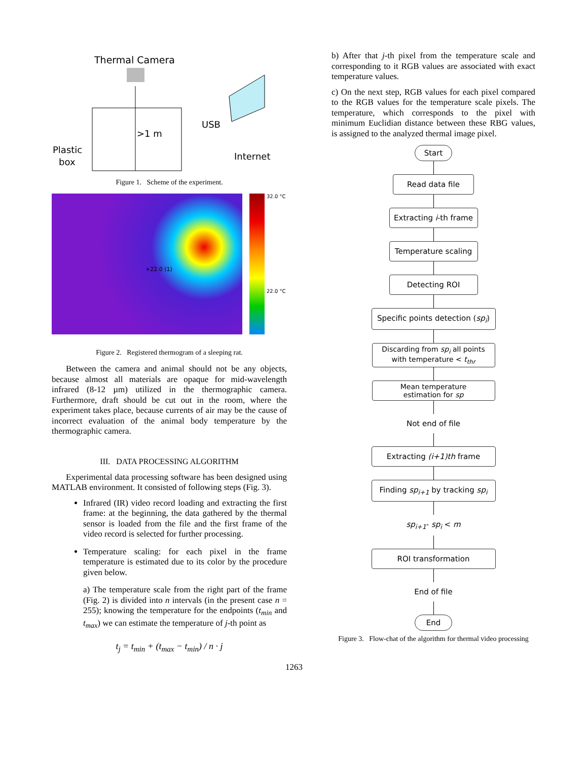Thermal Camera
>1 m
USB
Plastic
box
Internet
Figure 1. Scheme of the experiment.
+22.0 (1)
32.0 °C
22.0 °C
Figure 2. Registered thermogram of a sleeping rat.
Between the camera and animal should not be any objects, because almost all materials are opaque for mid-wavelength infrared (8-12 µm) utilized in the thermographic camera. Furthermore, draft should be cut out in the room, where the experiment takes place, because currents of air may be the cause of incorrect evaluation of the animal body temperature by the thermographic camera.
III. DATA PROCESSING ALGORITHM
Experimental data processing software has been designed using MATLAB environment. It consisted of following steps (Fig. 3).
Infrared (IR) video record loading and extracting the first frame: at the beginning, the data gathered by the thermal sensor is loaded from the file and the first frame of the video record is selected for further processing.
Temperature scaling: for each pixel in the frame temperature is estimated due to its color by the procedure given below.
a) The temperature scale from the right part of the frame (Fig. 2) is divided into n intervals (in the present case n = 255); knowing the temperature for the endpoints (t<sub>min</sub> and t<sub>max</sub>) we can estimate the temperature of j-th point as
t<sub>j</sub> = t<sub>min</sub> + (t<sub>max</sub> − t<sub>min</sub>) / n · j
b) After that j-th pixel from the temperature scale and corresponding to it RGB values are associated with exact temperature values.
c) On the next step, RGB values for each pixel compared to the RGB values for the temperature scale pixels. The temperature, which corresponds to the pixel with minimum Euclidian distance between these RBG values, is assigned to the analyzed thermal image pixel.
Start
Read data file
Extracting i-th frame
Temperature scaling
Detecting ROI
Specific points detection (sp<sub>i</sub>)
Discarding from sp<sub>i</sub> all points
with temperature < t<sub>thr</sub>
Mean temperature
estimation for sp
Not end of file
Extracting (i+1)th frame
Finding sp<sub>i+1</sub> by tracking sp<sub>i</sub>
sp<sub>i+1</sub>- sp<sub>i</sub> < m
ROI transformation
End of file
End
Figure 3. Flow-chat of the algorithm for thermal video processing
1263